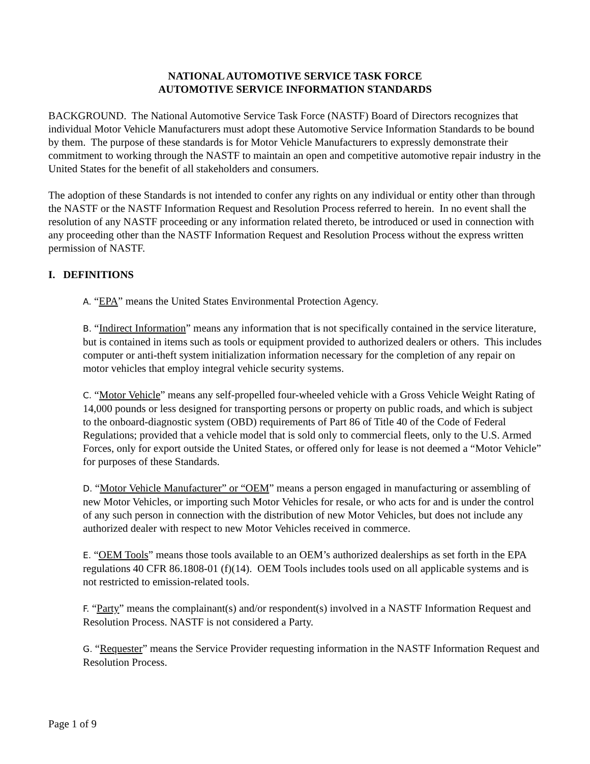NATIONAL AUTOMOTIVE SERVICE TASK FORCE
AUTOMOTIVE SERVICE INFORMATION STANDARDS
BACKGROUND. The National Automotive Service Task Force (NASTF) Board of Directors recognizes that individual Motor Vehicle Manufacturers must adopt these Automotive Service Information Standards to be bound by them. The purpose of these standards is for Motor Vehicle Manufacturers to expressly demonstrate their commitment to working through the NASTF to maintain an open and competitive automotive repair industry in the United States for the benefit of all stakeholders and consumers.
The adoption of these Standards is not intended to confer any rights on any individual or entity other than through the NASTF or the NASTF Information Request and Resolution Process referred to herein. In no event shall the resolution of any NASTF proceeding or any information related thereto, be introduced or used in connection with any proceeding other than the NASTF Information Request and Resolution Process without the express written permission of NASTF.
I. DEFINITIONS
A. “EPA” means the United States Environmental Protection Agency.
B. “Indirect Information” means any information that is not specifically contained in the service literature, but is contained in items such as tools or equipment provided to authorized dealers or others. This includes computer or anti-theft system initialization information necessary for the completion of any repair on motor vehicles that employ integral vehicle security systems.
C. “Motor Vehicle” means any self-propelled four-wheeled vehicle with a Gross Vehicle Weight Rating of 14,000 pounds or less designed for transporting persons or property on public roads, and which is subject to the onboard-diagnostic system (OBD) requirements of Part 86 of Title 40 of the Code of Federal Regulations; provided that a vehicle model that is sold only to commercial fleets, only to the U.S. Armed Forces, only for export outside the United States, or offered only for lease is not deemed a “Motor Vehicle” for purposes of these Standards.
D. “Motor Vehicle Manufacturer” or “OEM” means a person engaged in manufacturing or assembling of new Motor Vehicles, or importing such Motor Vehicles for resale, or who acts for and is under the control of any such person in connection with the distribution of new Motor Vehicles, but does not include any authorized dealer with respect to new Motor Vehicles received in commerce.
E. “OEM Tools” means those tools available to an OEM’s authorized dealerships as set forth in the EPA regulations 40 CFR 86.1808-01 (f)(14). OEM Tools includes tools used on all applicable systems and is not restricted to emission-related tools.
F. “Party” means the complainant(s) and/or respondent(s) involved in a NASTF Information Request and Resolution Process. NASTF is not considered a Party.
G. “Requester” means the Service Provider requesting information in the NASTF Information Request and Resolution Process.
Page 1 of 9